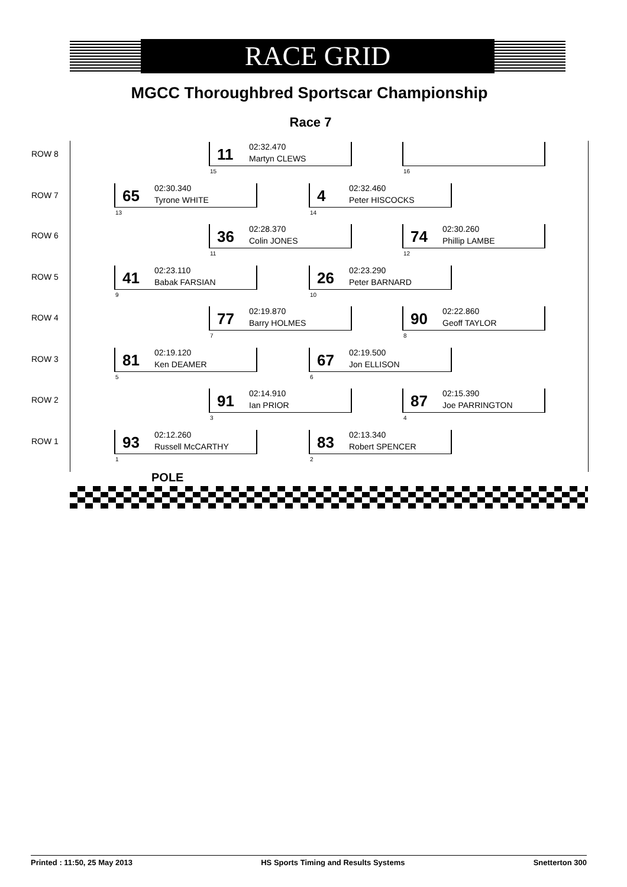RACE GRID
MGCC Thoroughbred Sportscar Championship
Race 7
ROW 8
11
02:32.470
Martyn CLEWS
15
16
ROW 7
65
02:30.340
Tyrone WHITE
13
4
02:32.460
Peter HISCOCKS
14
ROW 6
36
02:28.370
Colin JONES
11
74
02:30.260
Phillip LAMBE
12
ROW 5
41
02:23.110
Babak FARSIAN
9
26
02:23.290
Peter BARNARD
10
ROW 4
77
02:19.870
Barry HOLMES
7
90
02:22.860
Geoff TAYLOR
8
ROW 3
81
02:19.120
Ken DEAMER
5
67
02:19.500
Jon ELLISON
6
ROW 2
91
02:14.910
Ian PRIOR
3
87
02:15.390
Joe PARRINGTON
4
ROW 1
93
02:12.260
Russell McCARTHY
1
83
02:13.340
Robert SPENCER
2
POLE
Printed : 11:50, 25 May 2013 HS Sports Timing and Results Systems Snetterton 300